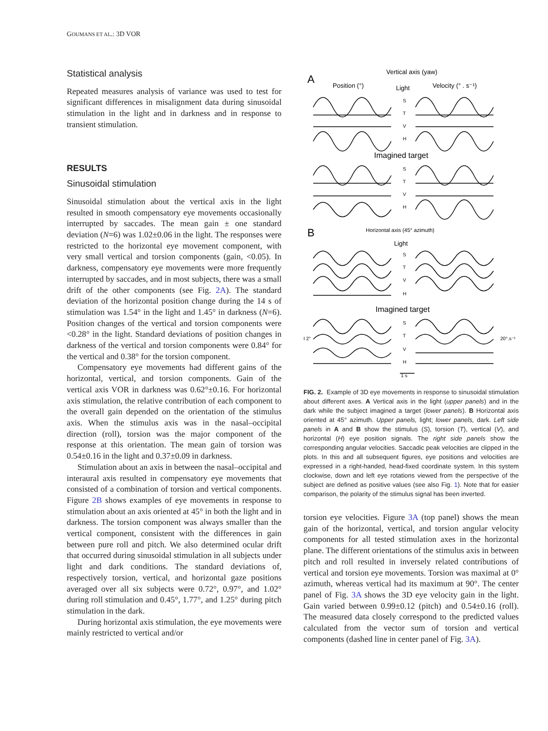GOUMANS ET AL.: 3D VOR
Statistical analysis
Repeated measures analysis of variance was used to test for significant differences in misalignment data during sinusoidal stimulation in the light and in darkness and in response to transient stimulation.
RESULTS
Sinusoidal stimulation
Sinusoidal stimulation about the vertical axis in the light resulted in smooth compensatory eye movements occasionally interrupted by saccades. The mean gain ± one standard deviation (N=6) was 1.02±0.06 in the light. The responses were restricted to the horizontal eye movement component, with very small vertical and torsion components (gain, <0.05). In darkness, compensatory eye movements were more frequently interrupted by saccades, and in most subjects, there was a small drift of the other components (see Fig. 2A). The standard deviation of the horizontal position change during the 14 s of stimulation was 1.54° in the light and 1.45° in darkness (N=6). Position changes of the vertical and torsion components were <0.28° in the light. Standard deviations of position changes in darkness of the vertical and torsion components were 0.84° for the vertical and 0.38° for the torsion component.
Compensatory eye movements had different gains of the horizontal, vertical, and torsion components. Gain of the vertical axis VOR in darkness was 0.62°±0.16. For horizontal axis stimulation, the relative contribution of each component to the overall gain depended on the orientation of the stimulus axis. When the stimulus axis was in the nasal–occipital direction (roll), torsion was the major component of the response at this orientation. The mean gain of torsion was 0.54±0.16 in the light and 0.37±0.09 in darkness.
Stimulation about an axis in between the nasal–occipital and interaural axis resulted in compensatory eye movements that consisted of a combination of torsion and vertical components. Figure 2B shows examples of eye movements in response to stimulation about an axis oriented at 45° in both the light and in darkness. The torsion component was always smaller than the vertical component, consistent with the differences in gain between pure roll and pitch. We also determined ocular drift that occurred during sinusoidal stimulation in all subjects under light and dark conditions. The standard deviations of, respectively torsion, vertical, and horizontal gaze positions averaged over all six subjects were 0.72°, 0.97°, and 1.02° during roll stimulation and 0.45°, 1.77°, and 1.25° during pitch stimulation in the dark.
During horizontal axis stimulation, the eye movements were mainly restricted to vertical and/or
A
Vertical axis (yaw)
Position (°)
Light
Velocity (° . s⁻¹)
S
T
V
H
Imagined target
S
T
V
H
B
Horizontal axis (45° azimuth)
Light
S
T
V
H
Imagined target
S
T
I 2°
20°.s⁻¹
V
H
1 s
FIG. 2. Example of 3D eye movements in response to sinusoidal stimulation about different axes. A Vertical axis in the light (upper panels) and in the dark while the subject imagined a target (lower panels). B Horizontal axis oriented at 45° azimuth. Upper panels, light; lower panels, dark. Left side panels in A and B show the stimulus (S), torsion (T), vertical (V), and horizontal (H) eye position signals. The right side panels show the corresponding angular velocities. Saccadic peak velocities are clipped in the plots. In this and all subsequent figures, eye positions and velocities are expressed in a right-handed, head-fixed coordinate system. In this system clockwise, down and left eye rotations viewed from the perspective of the subject are defined as positive values (see also Fig. 1). Note that for easier comparison, the polarity of the stimulus signal has been inverted.
torsion eye velocities. Figure 3A (top panel) shows the mean gain of the horizontal, vertical, and torsion angular velocity components for all tested stimulation axes in the horizontal plane. The different orientations of the stimulus axis in between pitch and roll resulted in inversely related contributions of vertical and torsion eye movements. Torsion was maximal at 0° azimuth, whereas vertical had its maximum at 90°. The center panel of Fig. 3A shows the 3D eye velocity gain in the light. Gain varied between 0.99±0.12 (pitch) and 0.54±0.16 (roll). The measured data closely correspond to the predicted values calculated from the vector sum of torsion and vertical components (dashed line in center panel of Fig. 3A).